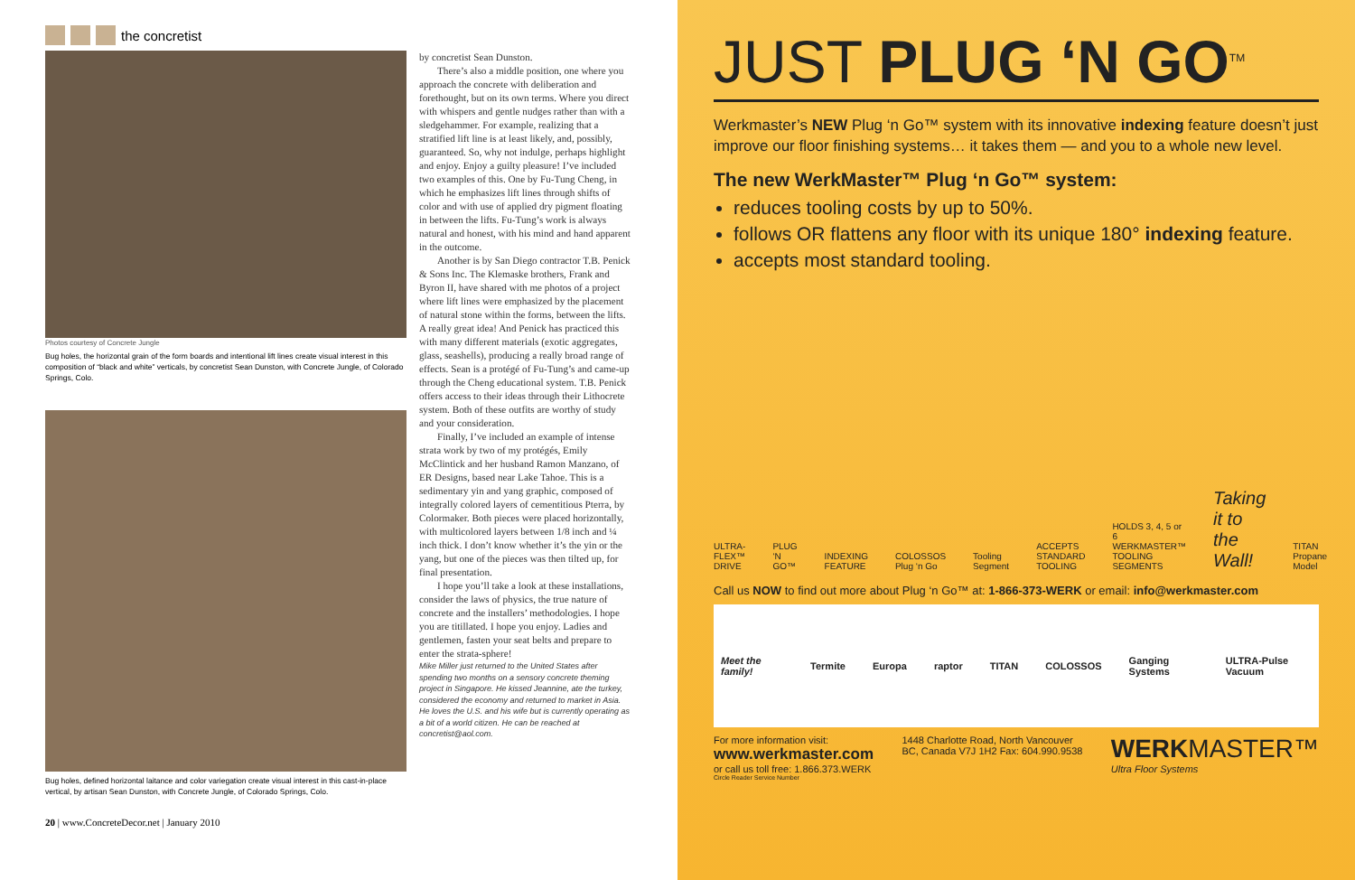the concretist
Photos courtesy of Concrete Jungle
Bug holes, the horizontal grain of the form boards and intentional lift lines create visual interest in this composition of “black and white” verticals, by concretist Sean Dunston, with Concrete Jungle, of Colorado Springs, Colo.
Bug holes, defined horizontal laitance and color variegation create visual interest in this cast-in-place vertical, by artisan Sean Dunston, with Concrete Jungle, of Colorado Springs, Colo.
by concretist Sean Dunston.
There’s also a middle position, one where you approach the concrete with deliberation and forethought, but on its own terms. Where you direct with whispers and gentle nudges rather than with a sledgehammer. For example, realizing that a stratified lift line is at least likely, and, possibly, guaranteed. So, why not indulge, perhaps highlight and enjoy. Enjoy a guilty pleasure! I’ve included two examples of this. One by Fu-Tung Cheng, in which he emphasizes lift lines through shifts of color and with use of applied dry pigment floating in between the lifts. Fu-Tung’s work is always natural and honest, with his mind and hand apparent in the outcome.
Another is by San Diego contractor T.B. Penick & Sons Inc. The Klemaske brothers, Frank and Byron II, have shared with me photos of a project where lift lines were emphasized by the placement of natural stone within the forms, between the lifts. A really great idea! And Penick has practiced this with many different materials (exotic aggregates, glass, seashells), producing a really broad range of effects. Sean is a protégé of Fu-Tung’s and came-up through the Cheng educational system. T.B. Penick offers access to their ideas through their Lithocrete system. Both of these outfits are worthy of study and your consideration.
Finally, I’ve included an example of intense strata work by two of my protégés, Emily McClintick and her husband Ramon Manzano, of ER Designs, based near Lake Tahoe. This is a sedimentary yin and yang graphic, composed of integrally colored layers of cementitious Pterra, by Colormaker. Both pieces were placed horizontally, with multicolored layers between 1/8 inch and ¼ inch thick. I don’t know whether it’s the yin or the yang, but one of the pieces was then tilted up, for final presentation.
I hope you’ll take a look at these installations, consider the laws of physics, the true nature of concrete and the installers’ methodologies. I hope you are titillated. I hope you enjoy. Ladies and gentlemen, fasten your seat belts and prepare to enter the strata-sphere!
Mike Miller just returned to the United States after spending two months on a sensory concrete theming project in Singapore. He kissed Jeannine, ate the turkey, considered the economy and returned to market in Asia. He loves the U.S. and his wife but is currently operating as a bit of a world citizen. He can be reached at concretist@aol.com.
20 | www.ConcreteDecor.net | January 2010
JUST PLUG ‘N GO<sup>TM</sup>
Werkmaster’s NEW Plug ‘n Go™ system with its innovative indexing feature doesn’t just improve our floor finishing systems… it takes them — and you to a whole new level.
The new WerkMaster™ Plug ‘n Go™ system:
reduces tooling costs by up to 50%.
follows OR flattens any floor with its unique 180° indexing feature.
accepts most standard tooling.
ULTRA-FLEX™ DRIVE PLUG ‘N GO™ INDEXING FEATURE COLOSSOS Plug ‘n Go Tooling Segment ACCEPTS STANDARD TOOLING HOLDS 3, 4, 5 or 6 WERKMASTER™ TOOLING SEGMENTS Taking it to the Wall! TITAN Propane Model
Call us NOW to find out more about Plug ‘n Go™ at: 1-866-373-WERK or email: info@werkmaster.com
Meet the family! Termite Europa raptor TITAN COLOSSOS Ganging Systems ULTRA-Pulse Vacuum
For more information visit:
www.werkmaster.com
or call us toll free: 1.866.373.WERK
1448 Charlotte Road, North Vancouver
BC, Canada V7J 1H2 Fax: 604.990.9538
WERK MASTER™
Ultra Floor Systems
Circle Reader Service Number